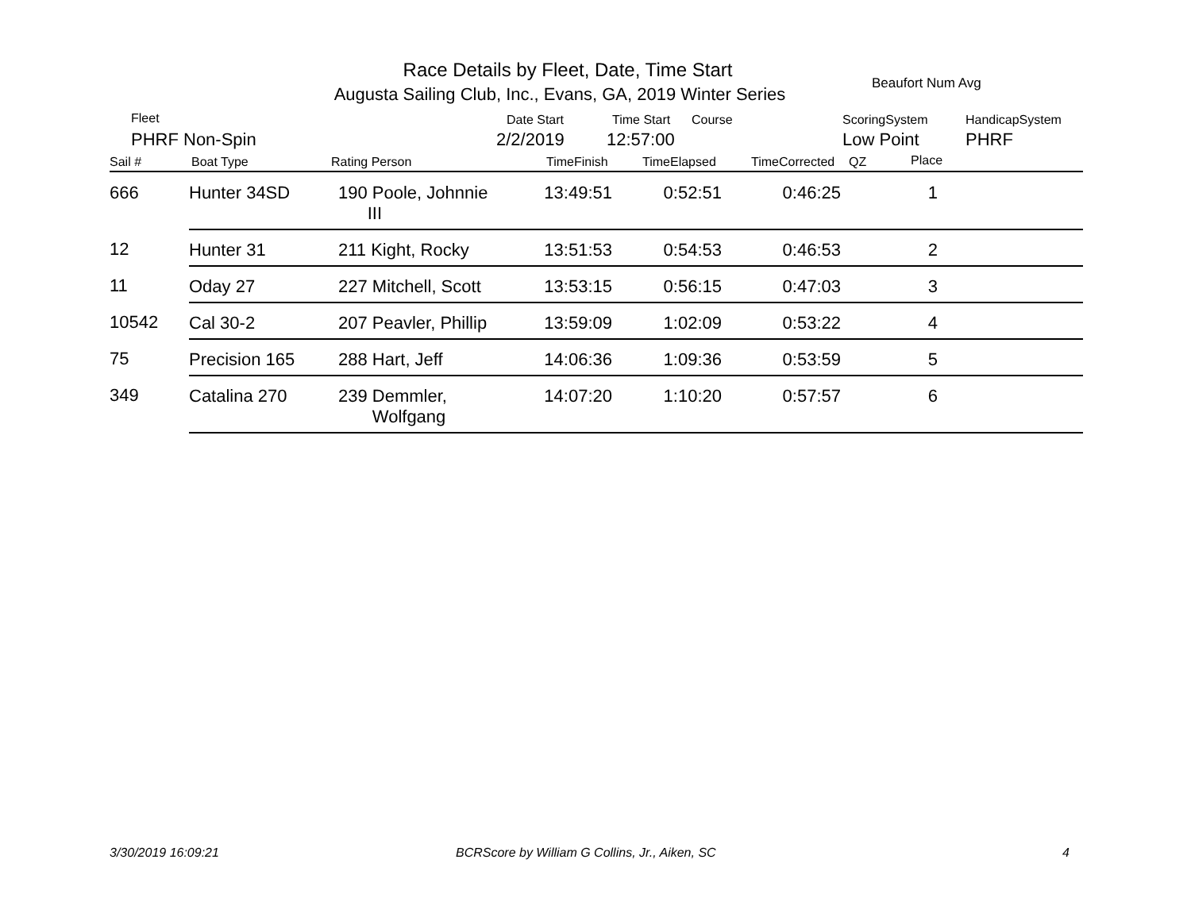Race Details by Fleet, Date, Time Start
Augusta Sailing Club, Inc., Evans, GA, 2019 Winter Series
Beaufort Num Avg
Fleet
PHRF Non-Spin
Date Start
2/2/2019
Time Start Course
12:57:00
ScoringSystem
Low Point
HandicapSystem
PHRF
Sail # Boat Type Rating Person TimeFinish TimeElapsed TimeCorrected QZ Place
| 666 | Hunter 34SD | 190 Poole, Johnnie III | 13:49:51 | 0:52:51 | 0:46:25 | 1 | |
| 12 | Hunter 31 | 211 Kight, Rocky | 13:51:53 | 0:54:53 | 0:46:53 | 2 | |
| 11 | Oday 27 | 227 Mitchell, Scott | 13:53:15 | 0:56:15 | 0:47:03 | 3 | |
| 10542 | Cal 30-2 | 207 Peavler, Phillip | 13:59:09 | 1:02:09 | 0:53:22 | 4 | |
| 75 | Precision 165 | 288 Hart, Jeff | 14:06:36 | 1:09:36 | 0:53:59 | 5 | |
| 349 | Catalina 270 | 239 Demmler, Wolfgang | 14:07:20 | 1:10:20 | 0:57:57 | 6 | |
3/30/2019 16:09:21
BCRScore by William G Collins, Jr., Aiken, SC
4